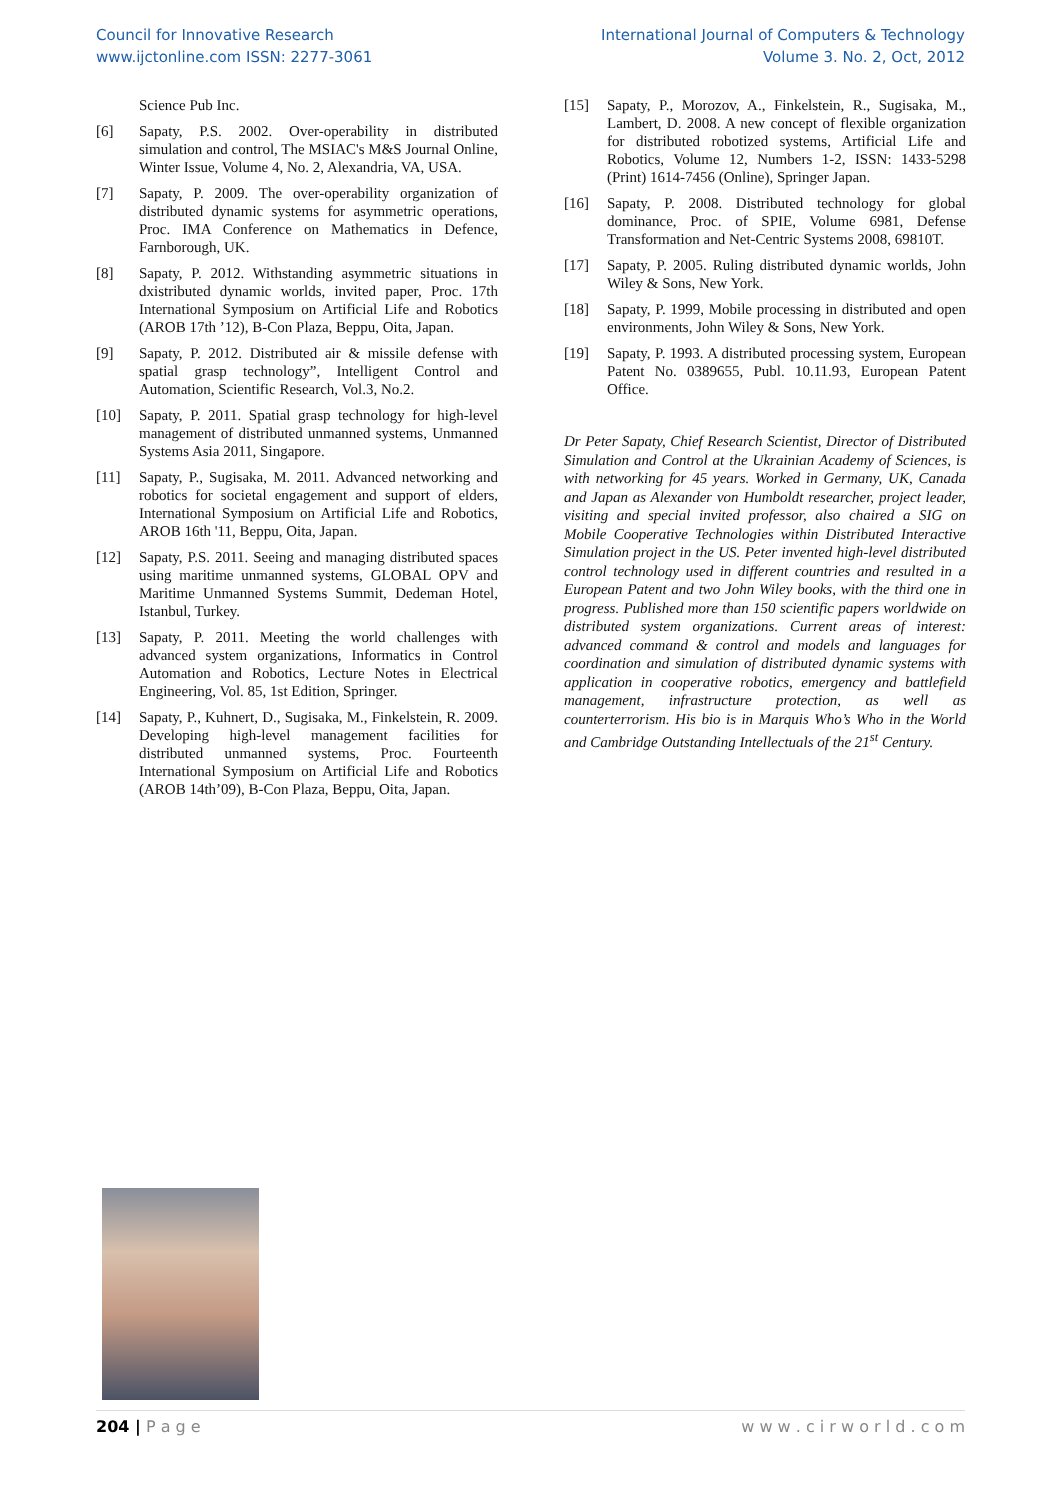Council for Innovative Research
www.ijctonline.com ISSN: 2277-3061
International Journal of Computers & Technology
Volume 3. No. 2, Oct, 2012
Science Pub Inc.
[6] Sapaty, P.S. 2002. Over-operability in distributed simulation and control, The MSIAC's M&S Journal Online, Winter Issue, Volume 4, No. 2, Alexandria, VA, USA.
[7] Sapaty, P. 2009. The over-operability organization of distributed dynamic systems for asymmetric operations, Proc. IMA Conference on Mathematics in Defence, Farnborough, UK.
[8] Sapaty, P. 2012. Withstanding asymmetric situations in dxistributed dynamic worlds, invited paper, Proc. 17th International Symposium on Artificial Life and Robotics (AROB 17th ’12), B-Con Plaza, Beppu, Oita, Japan.
[9] Sapaty, P. 2012. Distributed air & missile defense with spatial grasp technology”, Intelligent Control and Automation, Scientific Research, Vol.3, No.2.
[10] Sapaty, P. 2011. Spatial grasp technology for high-level management of distributed unmanned systems, Unmanned Systems Asia 2011, Singapore.
[11] Sapaty, P., Sugisaka, M. 2011. Advanced networking and robotics for societal engagement and support of elders, International Symposium on Artificial Life and Robotics, AROB 16th '11, Beppu, Oita, Japan.
[12] Sapaty, P.S. 2011. Seeing and managing distributed spaces using maritime unmanned systems, GLOBAL OPV and Maritime Unmanned Systems Summit, Dedeman Hotel, Istanbul, Turkey.
[13] Sapaty, P. 2011. Meeting the world challenges with advanced system organizations, Informatics in Control Automation and Robotics, Lecture Notes in Electrical Engineering, Vol. 85, 1st Edition, Springer.
[14] Sapaty, P., Kuhnert, D., Sugisaka, M., Finkelstein, R. 2009. Developing high-level management facilities for distributed unmanned systems, Proc. Fourteenth International Symposium on Artificial Life and Robotics (AROB 14th’09), B-Con Plaza, Beppu, Oita, Japan.
[15] Sapaty, P., Morozov, A., Finkelstein, R., Sugisaka, M., Lambert, D. 2008. A new concept of flexible organization for distributed robotized systems, Artificial Life and Robotics, Volume 12, Numbers 1-2, ISSN: 1433-5298 (Print) 1614-7456 (Online), Springer Japan.
[16] Sapaty, P. 2008. Distributed technology for global dominance, Proc. of SPIE, Volume 6981, Defense Transformation and Net-Centric Systems 2008, 69810T.
[17] Sapaty, P. 2005. Ruling distributed dynamic worlds, John Wiley & Sons, New York.
[18] Sapaty, P. 1999, Mobile processing in distributed and open environments, John Wiley & Sons, New York.
[19] Sapaty, P. 1993. A distributed processing system, European Patent No. 0389655, Publ. 10.11.93, European Patent Office.
Dr Peter Sapaty, Chief Research Scientist, Director of Distributed Simulation and Control at the Ukrainian Academy of Sciences, is with networking for 45 years. Worked in Germany, UK, Canada and Japan as Alexander von Humboldt researcher, project leader, visiting and special invited professor, also chaired a SIG on Mobile Cooperative Technologies within Distributed Interactive Simulation project in the US. Peter invented high-level distributed control technology used in different countries and resulted in a European Patent and two John Wiley books, with the third one in progress. Published more than 150 scientific papers worldwide on distributed system organizations. Current areas of interest: advanced command & control and models and languages for coordination and simulation of distributed dynamic systems with application in cooperative robotics, emergency and battlefield management, infrastructure protection, as well as counterterrorism. His bio is in Marquis Who’s Who in the World and Cambridge Outstanding Intellectuals of the 21<sup>st</sup> Century.
204 | P a g e w w w . c i r w o r l d . c o m